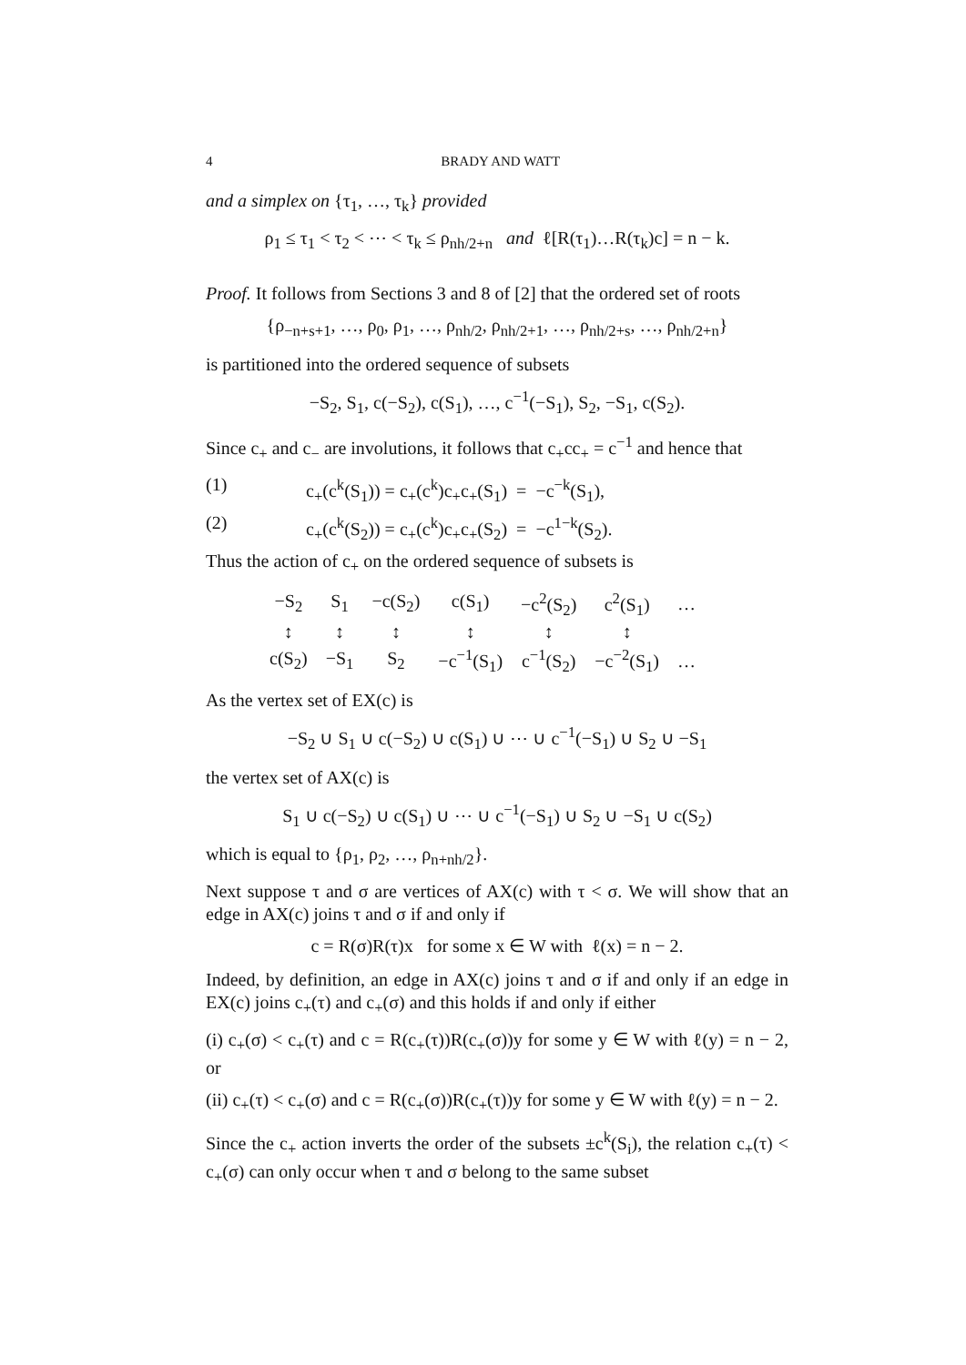4 BRADY AND WATT
and a simplex on {τ<sub>1</sub>, …, τ<sub>k</sub>} provided
ρ<sub>1</sub> ≤ τ<sub>1</sub> < τ<sub>2</sub> < ⋯ < τ<sub>k</sub> ≤ ρ<sub>nh/2+n</sub> and ℓ[R(τ<sub>1</sub>)…R(τ<sub>k</sub>)c] = n − k.
Proof. It follows from Sections 3 and 8 of [2] that the ordered set of roots
{ρ<sub>−n+s+1</sub>, …, ρ<sub>0</sub>, ρ<sub>1</sub>, …, ρ<sub>nh/2</sub>, ρ<sub>nh/2+1</sub>, …, ρ<sub>nh/2+s</sub>, …, ρ<sub>nh/2+n</sub>}
is partitioned into the ordered sequence of subsets
−S<sub>2</sub>, S<sub>1</sub>, c(−S<sub>2</sub>), c(S<sub>1</sub>), …, c<sup>−1</sup>(−S<sub>1</sub>), S<sub>2</sub>, −S<sub>1</sub>, c(S<sub>2</sub>).
Since c<sub>+</sub> and c<sub>−</sub> are involutions, it follows that c<sub>+</sub>cc<sub>+</sub> = c<sup>−1</sup> and hence that
(1) c<sub>+</sub>(c<sup>k</sup>(S<sub>1</sub>)) = c<sub>+</sub>(c<sup>k</sup>)c<sub>+</sub>c<sub>+</sub>(S<sub>1</sub>) = −c<sup>−k</sup>(S<sub>1</sub>),
(2) c<sub>+</sub>(c<sup>k</sup>(S<sub>2</sub>)) = c<sub>+</sub>(c<sup>k</sup>)c<sub>+</sub>c<sub>+</sub>(S<sub>2</sub>) = −c<sup>1−k</sup>(S<sub>2</sub>).
Thus the action of c<sub>+</sub> on the ordered sequence of subsets is
| −S<sub>2</sub> | S<sub>1</sub> | −c(S<sub>2</sub>) | c(S<sub>1</sub>) | −c<sup>2</sup>(S<sub>2</sub>) | c<sup>2</sup>(S<sub>1</sub>) | … |
| ↕ | ↕ | ↕ | ↕ | ↕ | ↕ | |
| c(S<sub>2</sub>) | −S<sub>1</sub> | S<sub>2</sub> | −c<sup>−1</sup>(S<sub>1</sub>) | c<sup>−1</sup>(S<sub>2</sub>) | −c<sup>−2</sup>(S<sub>1</sub>) | … |
As the vertex set of EX(c) is
−S<sub>2</sub> ∪ S<sub>1</sub> ∪ c(−S<sub>2</sub>) ∪ c(S<sub>1</sub>) ∪ ⋯ ∪ c<sup>−1</sup>(−S<sub>1</sub>) ∪ S<sub>2</sub> ∪ −S<sub>1</sub>
the vertex set of AX(c) is
S<sub>1</sub> ∪ c(−S<sub>2</sub>) ∪ c(S<sub>1</sub>) ∪ ⋯ ∪ c<sup>−1</sup>(−S<sub>1</sub>) ∪ S<sub>2</sub> ∪ −S<sub>1</sub> ∪ c(S<sub>2</sub>)
which is equal to {ρ<sub>1</sub>, ρ<sub>2</sub>, …, ρ<sub>n+nh/2</sub>}.
Next suppose τ and σ are vertices of AX(c) with τ < σ. We will show that an edge in AX(c) joins τ and σ if and only if
c = R(σ)R(τ)x for some x ∈ W with ℓ(x) = n − 2.
Indeed, by definition, an edge in AX(c) joins τ and σ if and only if an edge in EX(c) joins c<sub>+</sub>(τ) and c<sub>+</sub>(σ) and this holds if and only if either
(i) c<sub>+</sub>(σ) < c<sub>+</sub>(τ) and c = R(c<sub>+</sub>(τ))R(c<sub>+</sub>(σ))y for some y ∈ W with ℓ(y) = n − 2, or
(ii) c<sub>+</sub>(τ) < c<sub>+</sub>(σ) and c = R(c<sub>+</sub>(σ))R(c<sub>+</sub>(τ))y for some y ∈ W with ℓ(y) = n − 2.
Since the c<sub>+</sub> action inverts the order of the subsets ±c<sup>k</sup>(S<sub>i</sub>), the relation c<sub>+</sub>(τ) < c<sub>+</sub>(σ) can only occur when τ and σ belong to the same subset